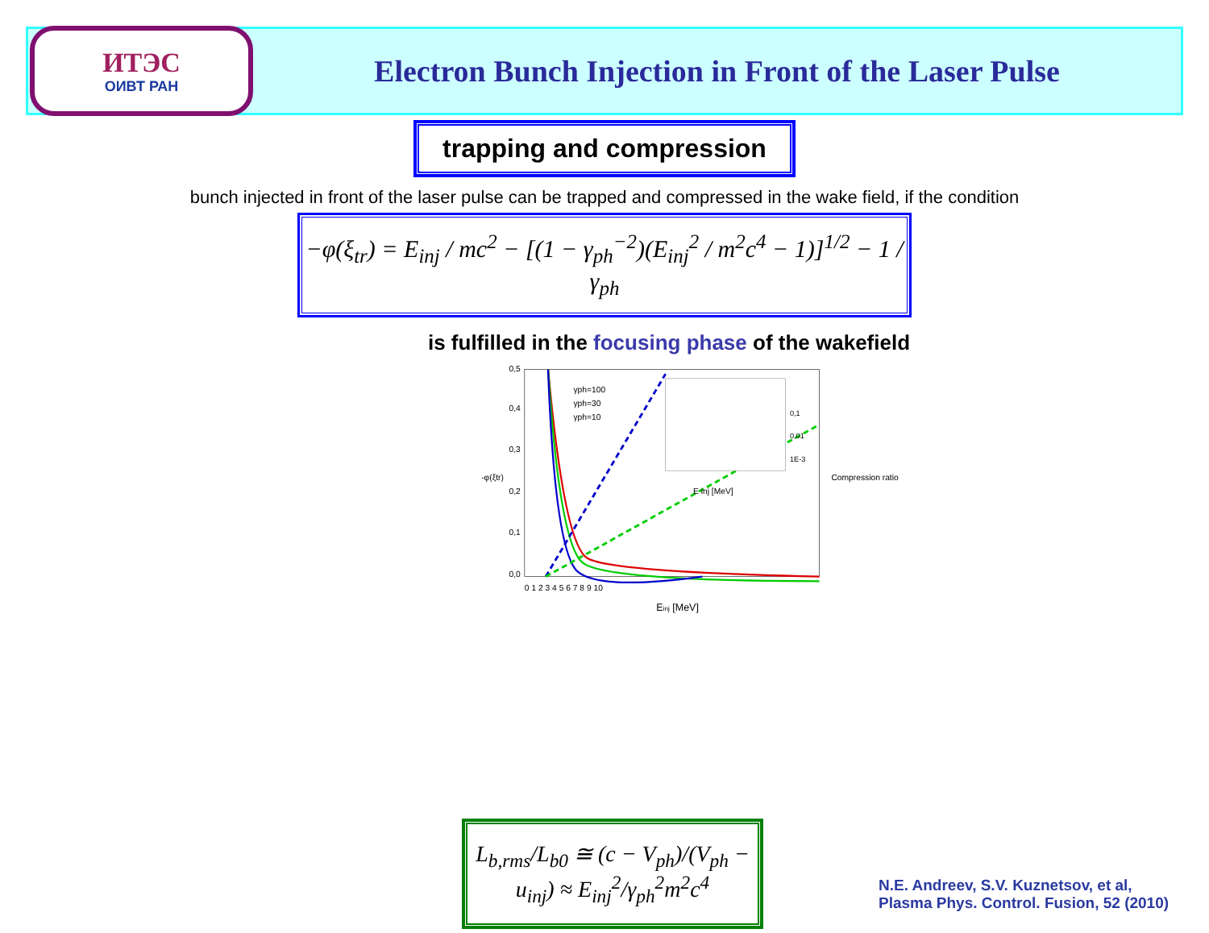ИТЭС
ОИВТ РАН
Electron Bunch Injection in Front of the Laser Pulse
trapping and compression
bunch injected in front of the laser pulse can be trapped and compressed in the wake field, if the condition
−φ(ξ<sub>tr</sub>) = E<sub>inj</sub> / mc<sup>2</sup> − [(1 − γ<sub>ph</sub><sup>−2</sup>)(E<sub>inj</sub><sup>2</sup> / m<sup>2</sup>c<sup>4</sup> − 1)]<sup>1/2</sup> − 1 / γ<sub>ph</sub>
is fulfilled in the focusing phase of the wakefield
Einj [MeV]
γph=100
γph=30
γph=10
E inj [MeV]
-φ(ξtr)
Compression ratio
0,1
0,01
1E-3
0,0
0,1
0,2
0,3
0,4
0,5
0 1 2 3 4 5 6 7 8 9 10
L<sub>b,rms</sub>/L<sub>b0</sub> ≅ (c − V<sub>ph</sub>)/(V<sub>ph</sub> − u<sub>inj</sub>) ≈ E<sub>inj</sub><sup>2</sup>/γ<sub>ph</sub><sup>2</sup>m<sup>2</sup>c<sup>4</sup>
N.E. Andreev, S.V. Kuznetsov, et al,
Plasma Phys. Control. Fusion, 52 (2010)